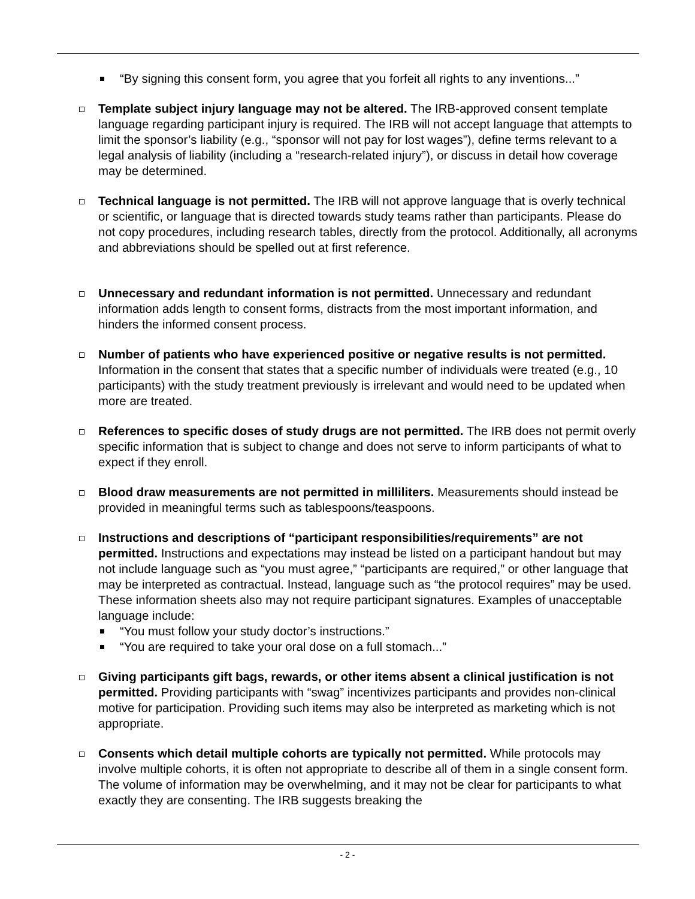“By signing this consent form, you agree that you forfeit all rights to any inventions...”
Template subject injury language may not be altered. The IRB-approved consent template language regarding participant injury is required. The IRB will not accept language that attempts to limit the sponsor’s liability (e.g., “sponsor will not pay for lost wages”), define terms relevant to a legal analysis of liability (including a “research-related injury”), or discuss in detail how coverage may be determined.
Technical language is not permitted. The IRB will not approve language that is overly technical or scientific, or language that is directed towards study teams rather than participants. Please do not copy procedures, including research tables, directly from the protocol. Additionally, all acronyms and abbreviations should be spelled out at first reference.
Unnecessary and redundant information is not permitted. Unnecessary and redundant information adds length to consent forms, distracts from the most important information, and hinders the informed consent process.
Number of patients who have experienced positive or negative results is not permitted. Information in the consent that states that a specific number of individuals were treated (e.g., 10 participants) with the study treatment previously is irrelevant and would need to be updated when more are treated.
References to specific doses of study drugs are not permitted. The IRB does not permit overly specific information that is subject to change and does not serve to inform participants of what to expect if they enroll.
Blood draw measurements are not permitted in milliliters. Measurements should instead be provided in meaningful terms such as tablespoons/teaspoons.
Instructions and descriptions of “participant responsibilities/requirements” are not permitted. Instructions and expectations may instead be listed on a participant handout but may not include language such as “you must agree,” “participants are required,” or other language that may be interpreted as contractual. Instead, language such as “the protocol requires” may be used. These information sheets also may not require participant signatures. Examples of unacceptable language include:
“You must follow your study doctor’s instructions.”
“You are required to take your oral dose on a full stomach...”
Giving participants gift bags, rewards, or other items absent a clinical justification is not permitted. Providing participants with “swag” incentivizes participants and provides non-clinical motive for participation. Providing such items may also be interpreted as marketing which is not appropriate.
Consents which detail multiple cohorts are typically not permitted. While protocols may involve multiple cohorts, it is often not appropriate to describe all of them in a single consent form. The volume of information may be overwhelming, and it may not be clear for participants to what exactly they are consenting. The IRB suggests breaking the
- 2 -